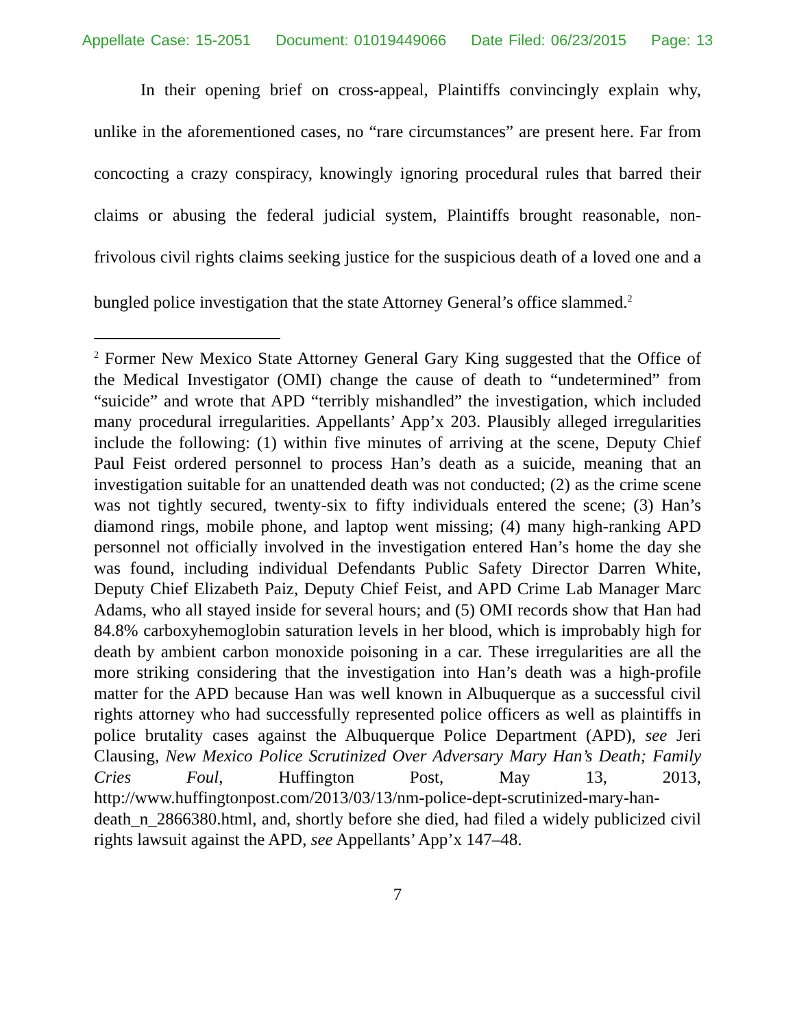Appellate Case: 15-2051 Document: 01019449066 Date Filed: 06/23/2015 Page: 13
In their opening brief on cross-appeal, Plaintiffs convincingly explain why, unlike in the aforementioned cases, no “rare circumstances” are present here. Far from concocting a crazy conspiracy, knowingly ignoring procedural rules that barred their claims or abusing the federal judicial system, Plaintiffs brought reasonable, non-frivolous civil rights claims seeking justice for the suspicious death of a loved one and a bungled police investigation that the state Attorney General’s office slammed.<sup>2</sup>
<sup>2</sup> Former New Mexico State Attorney General Gary King suggested that the Office of the Medical Investigator (OMI) change the cause of death to “undetermined” from “suicide” and wrote that APD “terribly mishandled” the investigation, which included many procedural irregularities. Appellants’ App’x 203. Plausibly alleged irregularities include the following: (1) within five minutes of arriving at the scene, Deputy Chief Paul Feist ordered personnel to process Han’s death as a suicide, meaning that an investigation suitable for an unattended death was not conducted; (2) as the crime scene was not tightly secured, twenty-six to fifty individuals entered the scene; (3) Han’s diamond rings, mobile phone, and laptop went missing; (4) many high-ranking APD personnel not officially involved in the investigation entered Han’s home the day she was found, including individual Defendants Public Safety Director Darren White, Deputy Chief Elizabeth Paiz, Deputy Chief Feist, and APD Crime Lab Manager Marc Adams, who all stayed inside for several hours; and (5) OMI records show that Han had 84.8% carboxyhemoglobin saturation levels in her blood, which is improbably high for death by ambient carbon monoxide poisoning in a car. These irregularities are all the more striking considering that the investigation into Han’s death was a high-profile matter for the APD because Han was well known in Albuquerque as a successful civil rights attorney who had successfully represented police officers as well as plaintiffs in police brutality cases against the Albuquerque Police Department (APD), see Jeri Clausing, New Mexico Police Scrutinized Over Adversary Mary Han’s Death; Family Cries Foul, Huffington Post, May 13, 2013, http://www.huffingtonpost.com/2013/03/13/nm-police-dept-scrutinized-mary-han-death_n_2866380.html, and, shortly before she died, had filed a widely publicized civil rights lawsuit against the APD, see Appellants’ App’x 147–48.
7